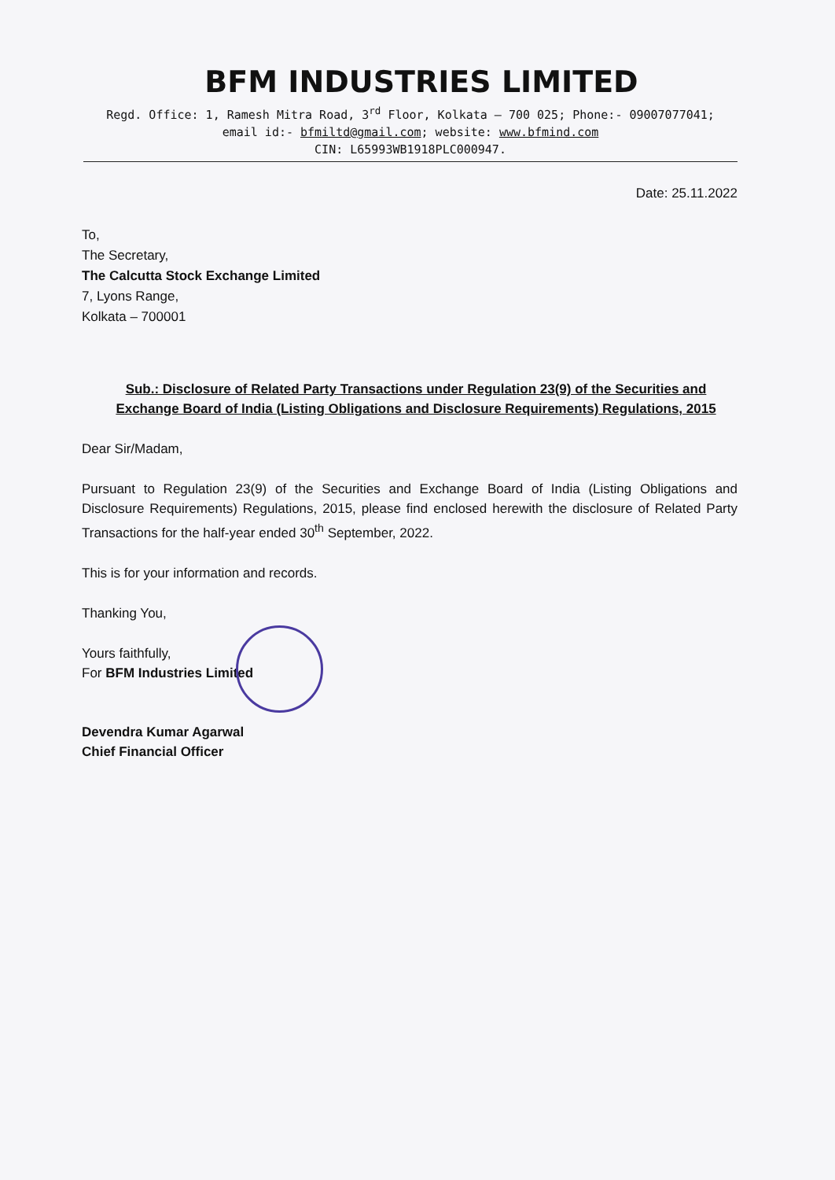BFM INDUSTRIES LIMITED
Regd. Office: 1, Ramesh Mitra Road, 3<sup>rd</sup> Floor, Kolkata – 700 025; Phone:- 09007077041;
email id:- bfmiltd@gmail.com; website: www.bfmind.com
CIN: L65993WB1918PLC000947.
Date: 25.11.2022
To,
The Secretary,
The Calcutta Stock Exchange Limited
7, Lyons Range,
Kolkata – 700001
Sub.: Disclosure of Related Party Transactions under Regulation 23(9) of the Securities and Exchange Board of India (Listing Obligations and Disclosure Requirements) Regulations, 2015
Dear Sir/Madam,
Pursuant to Regulation 23(9) of the Securities and Exchange Board of India (Listing Obligations and Disclosure Requirements) Regulations, 2015, please find enclosed herewith the disclosure of Related Party Transactions for the half-year ended 30<sup>th</sup> September, 2022.
This is for your information and records.
Thanking You,
Yours faithfully,
For BFM Industries Limited
Devendra Kumar Agarwal
Chief Financial Officer